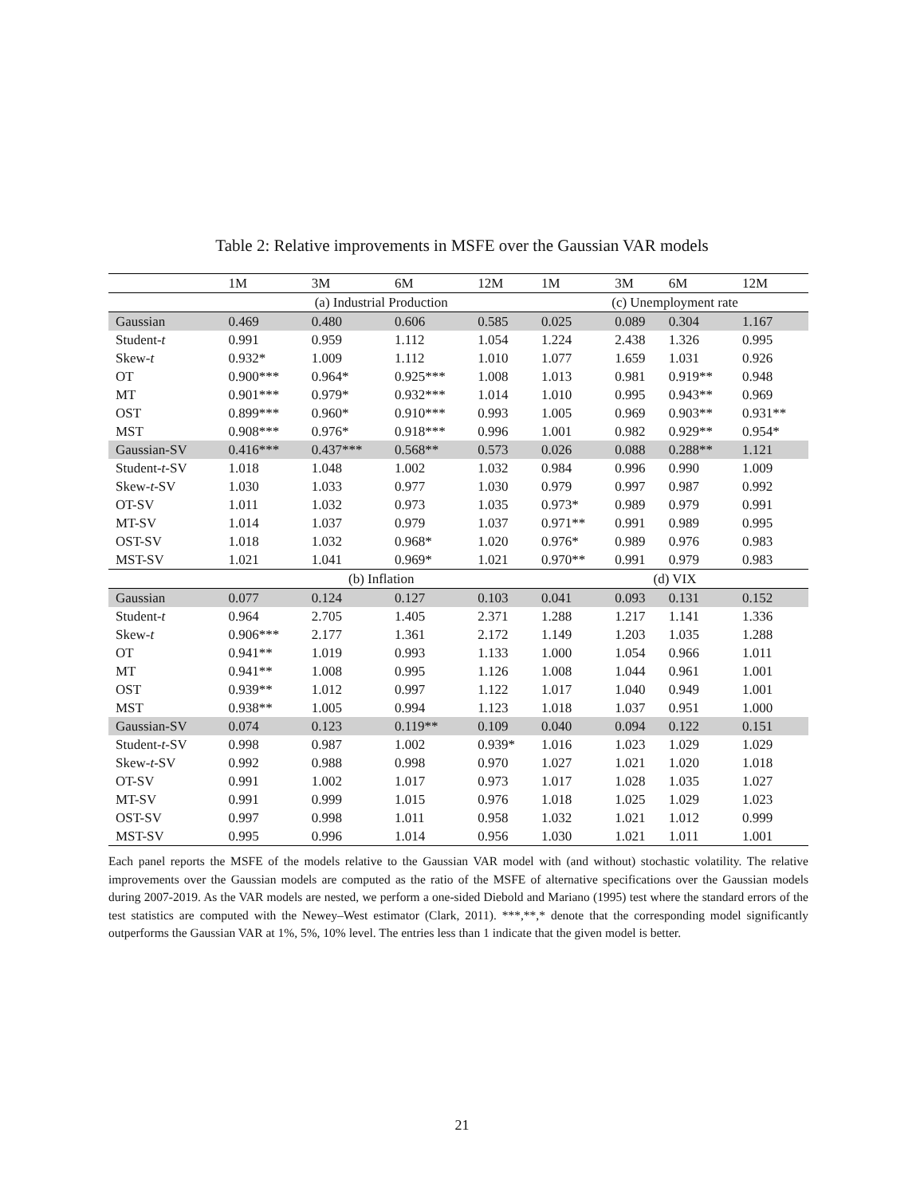Table 2: Relative improvements in MSFE over the Gaussian VAR models
| | 1M | 3M | 6M | 12M | 1M | 3M | 6M | 12M |
| --- | --- | --- | --- | --- | --- | --- | --- | --- |
| | (a) Industrial Production | | | | (c) Unemployment rate | | | |
| Gaussian | 0.469 | 0.480 | 0.606 | 0.585 | 0.025 | 0.089 | 0.304 | 1.167 |
| Student- t | 0.991 | 0.959 | 1.112 | 1.054 | 1.224 | 2.438 | 1.326 | 0.995 |
| Skew- t | 0.932* | 1.009 | 1.112 | 1.010 | 1.077 | 1.659 | 1.031 | 0.926 |
| OT | 0.900*** | 0.964* | 0.925*** | 1.008 | 1.013 | 0.981 | 0.919** | 0.948 |
| MT | 0.901*** | 0.979* | 0.932*** | 1.014 | 1.010 | 0.995 | 0.943** | 0.969 |
| OST | 0.899*** | 0.960* | 0.910*** | 0.993 | 1.005 | 0.969 | 0.903** | 0.931** |
| MST | 0.908*** | 0.976* | 0.918*** | 0.996 | 1.001 | 0.982 | 0.929** | 0.954* |
| Gaussian-SV | 0.416*** | 0.437*** | 0.568** | 0.573 | 0.026 | 0.088 | 0.288** | 1.121 |
| Student- t -SV | 1.018 | 1.048 | 1.002 | 1.032 | 0.984 | 0.996 | 0.990 | 1.009 |
| Skew- t -SV | 1.030 | 1.033 | 0.977 | 1.030 | 0.979 | 0.997 | 0.987 | 0.992 |
| OT-SV | 1.011 | 1.032 | 0.973 | 1.035 | 0.973* | 0.989 | 0.979 | 0.991 |
| MT-SV | 1.014 | 1.037 | 0.979 | 1.037 | 0.971** | 0.991 | 0.989 | 0.995 |
| OST-SV | 1.018 | 1.032 | 0.968* | 1.020 | 0.976* | 0.989 | 0.976 | 0.983 |
| MST-SV | 1.021 | 1.041 | 0.969* | 1.021 | 0.970** | 0.991 | 0.979 | 0.983 |
| | (b) Inflation | | | | (d) VIX | | | |
| Gaussian | 0.077 | 0.124 | 0.127 | 0.103 | 0.041 | 0.093 | 0.131 | 0.152 |
| Student- t | 0.964 | 2.705 | 1.405 | 2.371 | 1.288 | 1.217 | 1.141 | 1.336 |
| Skew- t | 0.906*** | 2.177 | 1.361 | 2.172 | 1.149 | 1.203 | 1.035 | 1.288 |
| OT | 0.941** | 1.019 | 0.993 | 1.133 | 1.000 | 1.054 | 0.966 | 1.011 |
| MT | 0.941** | 1.008 | 0.995 | 1.126 | 1.008 | 1.044 | 0.961 | 1.001 |
| OST | 0.939** | 1.012 | 0.997 | 1.122 | 1.017 | 1.040 | 0.949 | 1.001 |
| MST | 0.938** | 1.005 | 0.994 | 1.123 | 1.018 | 1.037 | 0.951 | 1.000 |
| Gaussian-SV | 0.074 | 0.123 | 0.119** | 0.109 | 0.040 | 0.094 | 0.122 | 0.151 |
| Student- t -SV | 0.998 | 0.987 | 1.002 | 0.939* | 1.016 | 1.023 | 1.029 | 1.029 |
| Skew- t -SV | 0.992 | 0.988 | 0.998 | 0.970 | 1.027 | 1.021 | 1.020 | 1.018 |
| OT-SV | 0.991 | 1.002 | 1.017 | 0.973 | 1.017 | 1.028 | 1.035 | 1.027 |
| MT-SV | 0.991 | 0.999 | 1.015 | 0.976 | 1.018 | 1.025 | 1.029 | 1.023 |
| OST-SV | 0.997 | 0.998 | 1.011 | 0.958 | 1.032 | 1.021 | 1.012 | 0.999 |
| MST-SV | 0.995 | 0.996 | 1.014 | 0.956 | 1.030 | 1.021 | 1.011 | 1.001 |
Each panel reports the MSFE of the models relative to the Gaussian VAR model with (and without) stochastic volatility. The relative improvements over the Gaussian models are computed as the ratio of the MSFE of alternative specifications over the Gaussian models during 2007-2019. As the VAR models are nested, we perform a one-sided Diebold and Mariano (1995) test where the standard errors of the test statistics are computed with the Newey–West estimator (Clark, 2011). ***,**,* denote that the corresponding model significantly outperforms the Gaussian VAR at 1%, 5%, 10% level. The entries less than 1 indicate that the given model is better.
21